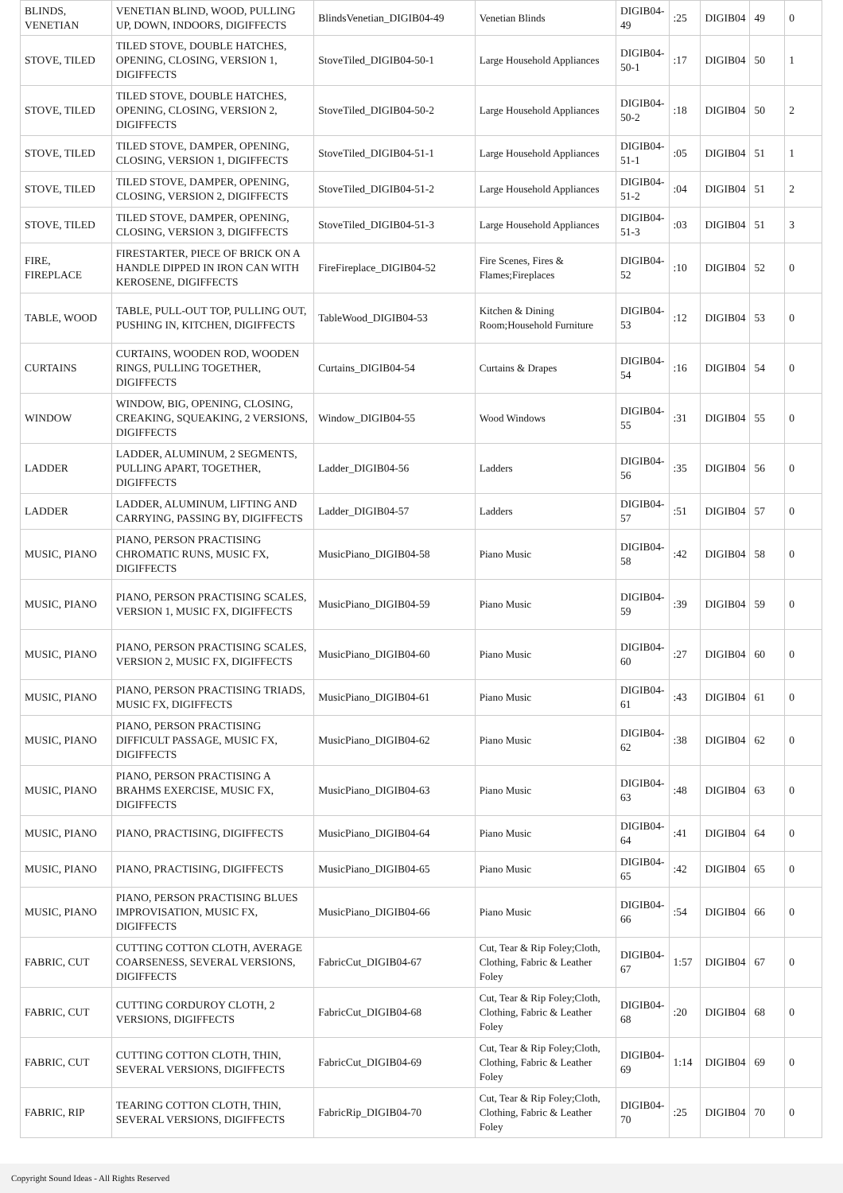| BLINDS, VENETIAN | VENETIAN BLIND, WOOD, PULLING UP, DOWN, INDOORS, DIGIFFECTS | BlindsVenetian_DIGIB04-49 | Venetian Blinds | DIGIB04-49 | :25 | DIGIB04 | 49 | 0 |
| STOVE, TILED | TILED STOVE, DOUBLE HATCHES, OPENING, CLOSING, VERSION 1, DIGIFFECTS | StoveTiled_DIGIB04-50-1 | Large Household Appliances | DIGIB04-50-1 | :17 | DIGIB04 | 50 | 1 |
| STOVE, TILED | TILED STOVE, DOUBLE HATCHES, OPENING, CLOSING, VERSION 2, DIGIFFECTS | StoveTiled_DIGIB04-50-2 | Large Household Appliances | DIGIB04-50-2 | :18 | DIGIB04 | 50 | 2 |
| STOVE, TILED | TILED STOVE, DAMPER, OPENING, CLOSING, VERSION 1, DIGIFFECTS | StoveTiled_DIGIB04-51-1 | Large Household Appliances | DIGIB04-51-1 | :05 | DIGIB04 | 51 | 1 |
| STOVE, TILED | TILED STOVE, DAMPER, OPENING, CLOSING, VERSION 2, DIGIFFECTS | StoveTiled_DIGIB04-51-2 | Large Household Appliances | DIGIB04-51-2 | :04 | DIGIB04 | 51 | 2 |
| STOVE, TILED | TILED STOVE, DAMPER, OPENING, CLOSING, VERSION 3, DIGIFFECTS | StoveTiled_DIGIB04-51-3 | Large Household Appliances | DIGIB04-51-3 | :03 | DIGIB04 | 51 | 3 |
| FIRE, FIREPLACE | FIRESTARTER, PIECE OF BRICK ON A HANDLE DIPPED IN IRON CAN WITH KEROSENE, DIGIFFECTS | FireFireplace_DIGIB04-52 | Fire Scenes, Fires & Flames;Fireplaces | DIGIB04-52 | :10 | DIGIB04 | 52 | 0 |
| TABLE, WOOD | TABLE, PULL-OUT TOP, PULLING OUT, PUSHING IN, KITCHEN, DIGIFFECTS | TableWood_DIGIB04-53 | Kitchen & Dining Room;Household Furniture | DIGIB04-53 | :12 | DIGIB04 | 53 | 0 |
| CURTAINS | CURTAINS, WOODEN ROD, WOODEN RINGS, PULLING TOGETHER, DIGIFFECTS | Curtains_DIGIB04-54 | Curtains & Drapes | DIGIB04-54 | :16 | DIGIB04 | 54 | 0 |
| WINDOW | WINDOW, BIG, OPENING, CLOSING, CREAKING, SQUEAKING, 2 VERSIONS, DIGIFFECTS | Window_DIGIB04-55 | Wood Windows | DIGIB04-55 | :31 | DIGIB04 | 55 | 0 |
| LADDER | LADDER, ALUMINUM, 2 SEGMENTS, PULLING APART, TOGETHER, DIGIFFECTS | Ladder_DIGIB04-56 | Ladders | DIGIB04-56 | :35 | DIGIB04 | 56 | 0 |
| LADDER | LADDER, ALUMINUM, LIFTING AND CARRYING, PASSING BY, DIGIFFECTS | Ladder_DIGIB04-57 | Ladders | DIGIB04-57 | :51 | DIGIB04 | 57 | 0 |
| MUSIC, PIANO | PIANO, PERSON PRACTISING CHROMATIC RUNS, MUSIC FX, DIGIFFECTS | MusicPiano_DIGIB04-58 | Piano Music | DIGIB04-58 | :42 | DIGIB04 | 58 | 0 |
| MUSIC, PIANO | PIANO, PERSON PRACTISING SCALES, VERSION 1, MUSIC FX, DIGIFFECTS | MusicPiano_DIGIB04-59 | Piano Music | DIGIB04-59 | :39 | DIGIB04 | 59 | 0 |
| MUSIC, PIANO | PIANO, PERSON PRACTISING SCALES, VERSION 2, MUSIC FX, DIGIFFECTS | MusicPiano_DIGIB04-60 | Piano Music | DIGIB04-60 | :27 | DIGIB04 | 60 | 0 |
| MUSIC, PIANO | PIANO, PERSON PRACTISING TRIADS, MUSIC FX, DIGIFFECTS | MusicPiano_DIGIB04-61 | Piano Music | DIGIB04-61 | :43 | DIGIB04 | 61 | 0 |
| MUSIC, PIANO | PIANO, PERSON PRACTISING DIFFICULT PASSAGE, MUSIC FX, DIGIFFECTS | MusicPiano_DIGIB04-62 | Piano Music | DIGIB04-62 | :38 | DIGIB04 | 62 | 0 |
| MUSIC, PIANO | PIANO, PERSON PRACTISING A BRAHMS EXERCISE, MUSIC FX, DIGIFFECTS | MusicPiano_DIGIB04-63 | Piano Music | DIGIB04-63 | :48 | DIGIB04 | 63 | 0 |
| MUSIC, PIANO | PIANO, PRACTISING, DIGIFFECTS | MusicPiano_DIGIB04-64 | Piano Music | DIGIB04-64 | :41 | DIGIB04 | 64 | 0 |
| MUSIC, PIANO | PIANO, PRACTISING, DIGIFFECTS | MusicPiano_DIGIB04-65 | Piano Music | DIGIB04-65 | :42 | DIGIB04 | 65 | 0 |
| MUSIC, PIANO | PIANO, PERSON PRACTISING BLUES IMPROVISATION, MUSIC FX, DIGIFFECTS | MusicPiano_DIGIB04-66 | Piano Music | DIGIB04-66 | :54 | DIGIB04 | 66 | 0 |
| FABRIC, CUT | CUTTING COTTON CLOTH, AVERAGE COARSENESS, SEVERAL VERSIONS, DIGIFFECTS | FabricCut_DIGIB04-67 | Cut, Tear & Rip Foley;Cloth, Clothing, Fabric & Leather Foley | DIGIB04-67 | 1:57 | DIGIB04 | 67 | 0 |
| FABRIC, CUT | CUTTING CORDUROY CLOTH, 2 VERSIONS, DIGIFFECTS | FabricCut_DIGIB04-68 | Cut, Tear & Rip Foley;Cloth, Clothing, Fabric & Leather Foley | DIGIB04-68 | :20 | DIGIB04 | 68 | 0 |
| FABRIC, CUT | CUTTING COTTON CLOTH, THIN, SEVERAL VERSIONS, DIGIFFECTS | FabricCut_DIGIB04-69 | Cut, Tear & Rip Foley;Cloth, Clothing, Fabric & Leather Foley | DIGIB04-69 | 1:14 | DIGIB04 | 69 | 0 |
| FABRIC, RIP | TEARING COTTON CLOTH, THIN, SEVERAL VERSIONS, DIGIFFECTS | FabricRip_DIGIB04-70 | Cut, Tear & Rip Foley;Cloth, Clothing, Fabric & Leather Foley | DIGIB04-70 | :25 | DIGIB04 | 70 | 0 |
Copyright Sound Ideas - All Rights Reserved